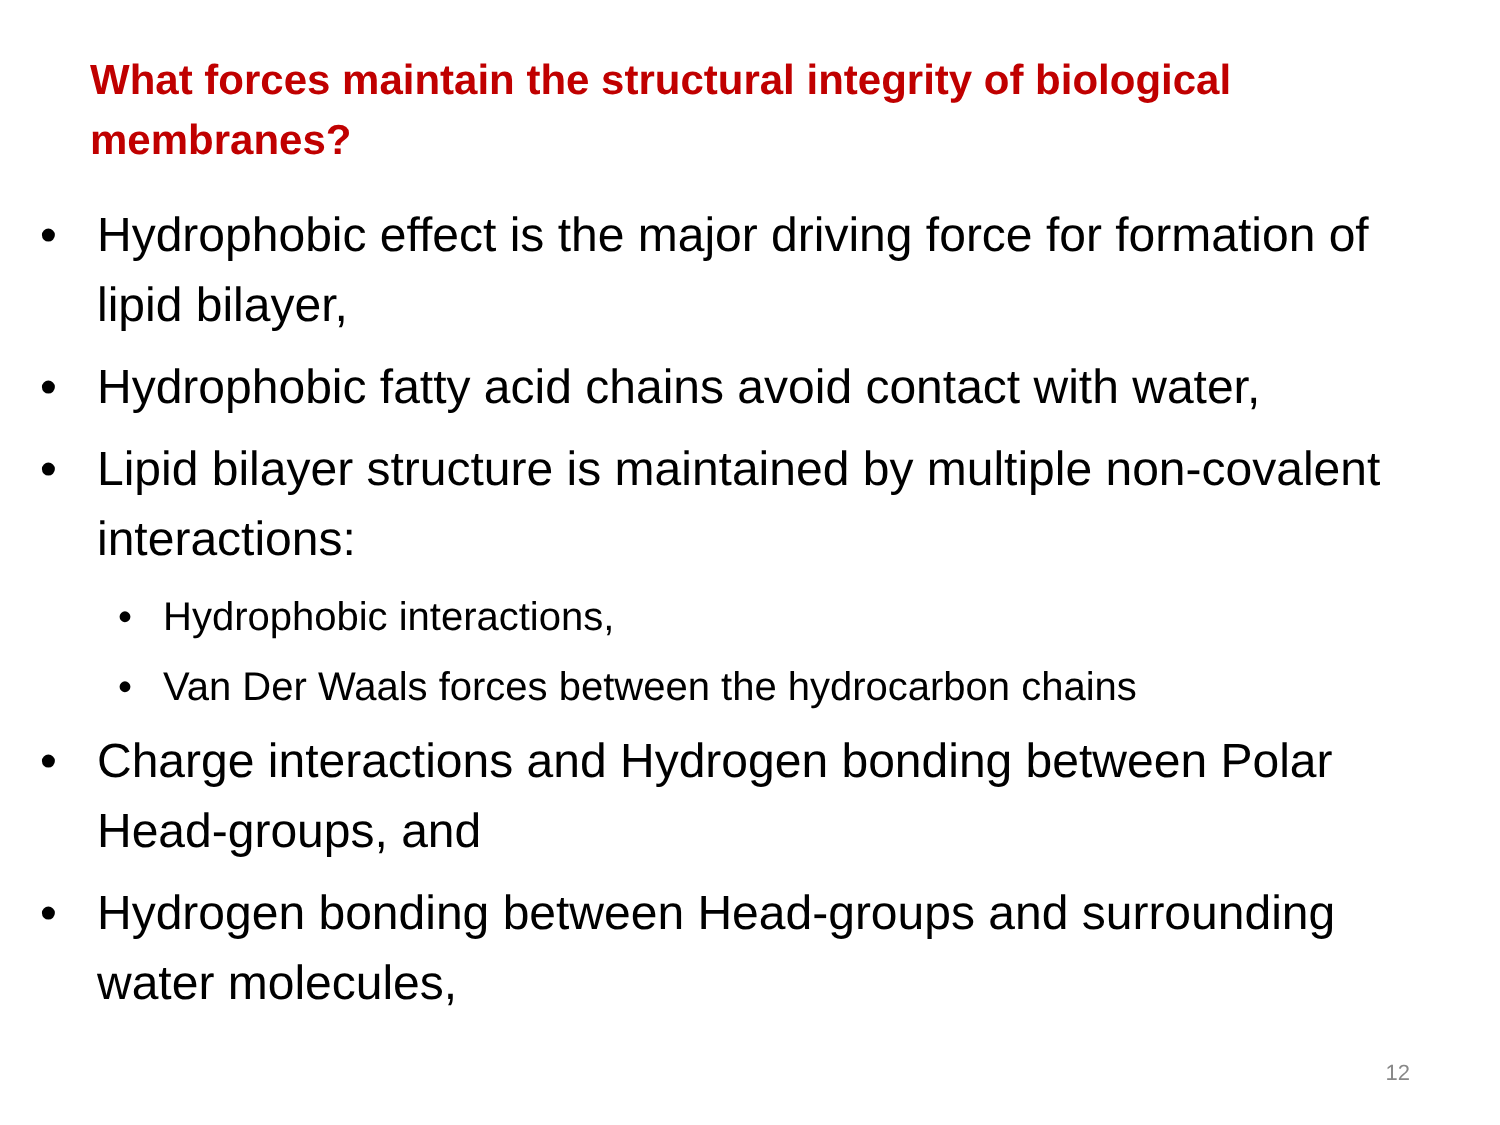What forces maintain the structural integrity of biological membranes?
• Hydrophobic effect is the major driving force for formation of lipid bilayer,
• Hydrophobic fatty acid chains avoid contact with water,
• Lipid bilayer structure is maintained by multiple non-covalent interactions:
• Hydrophobic interactions,
• Van Der Waals forces between the hydrocarbon chains
• Charge interactions and Hydrogen bonding between Polar Head-groups, and
• Hydrogen bonding between Head-groups and surrounding water molecules,
12